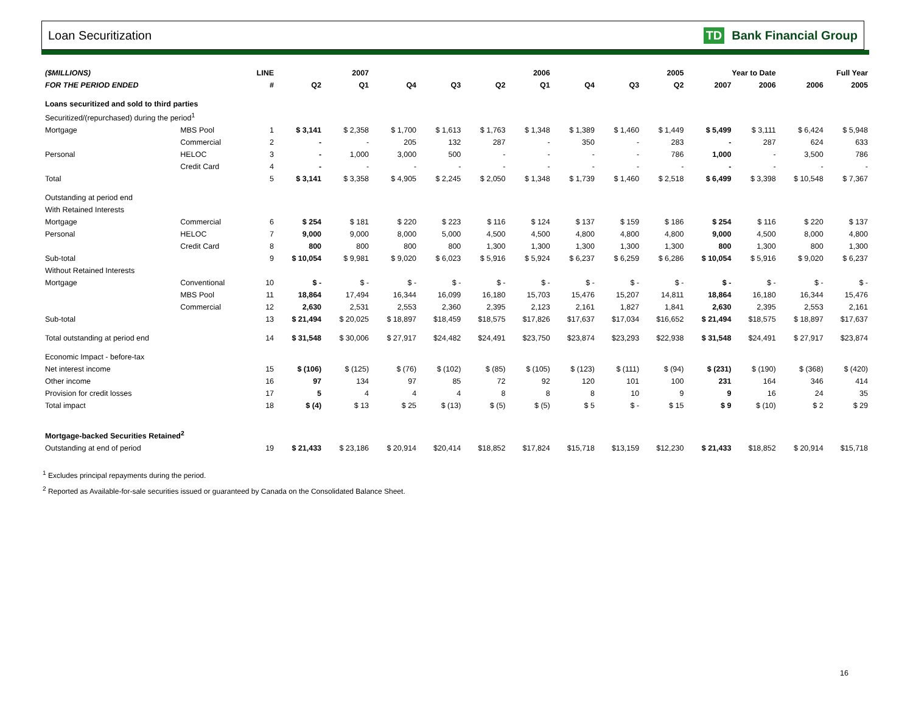Loan Securitization TD Bank Financial Group
| ($MILLIONS) | | LINE | 2007 | | 2006 | | | | 2005 | | | Year to Date | | Full Year | |
| --- | --- | --- | --- | --- | --- | --- | --- | --- | --- | --- | --- | --- | --- | --- | --- |
| FOR THE PERIOD ENDED | | # | Q2 | Q1 | Q4 | Q3 | Q2 | Q1 | Q4 | Q3 | Q2 | 2007 | 2006 | 2006 | 2005 |
| Loans securitized and sold to third parties | | | | | | | | | | | | | | | |
| Securitized/(repurchased) during the period<sup>1</sup> | | | | | | | | | | | | | | | |
| Mortgage | MBS Pool | 1 | $ 3,141 | $ 2,358 | $ 1,700 | $ 1,613 | $ 1,763 | $ 1,348 | $ 1,389 | $ 1,460 | $ 1,449 | $ 5,499 | $ 3,111 | $ 6,424 | $ 5,948 |
| | Commercial | 2 | - | - | 205 | 132 | 287 | - | 350 | - | 283 | - | 287 | 624 | 633 |
| Personal | HELOC | 3 | - | 1,000 | 3,000 | 500 | - | - | - | - | 786 | 1,000 | - | 3,500 | 786 |
| | Credit Card | 4 | - | - | - | - | - | - | - | - | - | - | - | - | - |
| Total | | 5 | $ 3,141 | $ 3,358 | $ 4,905 | $ 2,245 | $ 2,050 | $ 1,348 | $ 1,739 | $ 1,460 | $ 2,518 | $ 6,499 | $ 3,398 | $ 10,548 | $ 7,367 |
| Outstanding at period end | | | | | | | | | | | | | | | |
| With Retained Interests | | | | | | | | | | | | | | | |
| Mortgage | Commercial | 6 | $ 254 | $ 181 | $ 220 | $ 223 | $ 116 | $ 124 | $ 137 | $ 159 | $ 186 | $ 254 | $ 116 | $ 220 | $ 137 |
| Personal | HELOC | 7 | 9,000 | 9,000 | 8,000 | 5,000 | 4,500 | 4,500 | 4,800 | 4,800 | 4,800 | 9,000 | 4,500 | 8,000 | 4,800 |
| | Credit Card | 8 | 800 | 800 | 800 | 800 | 1,300 | 1,300 | 1,300 | 1,300 | 1,300 | 800 | 1,300 | 800 | 1,300 |
| Sub-total | | 9 | $ 10,054 | $ 9,981 | $ 9,020 | $ 6,023 | $ 5,916 | $ 5,924 | $ 6,237 | $ 6,259 | $ 6,286 | $ 10,054 | $ 5,916 | $ 9,020 | $ 6,237 |
| Without Retained Interests | | | | | | | | | | | | | | | |
| Mortgage | Conventional | 10 | $ - | $ - | $ - | $ - | $ - | $ - | $ - | $ - | $ - | $ - | $ - | $ - | $ - |
| | MBS Pool | 11 | 18,864 | 17,494 | 16,344 | 16,099 | 16,180 | 15,703 | 15,476 | 15,207 | 14,811 | 18,864 | 16,180 | 16,344 | 15,476 |
| | Commercial | 12 | 2,630 | 2,531 | 2,553 | 2,360 | 2,395 | 2,123 | 2,161 | 1,827 | 1,841 | 2,630 | 2,395 | 2,553 | 2,161 |
| Sub-total | | 13 | $ 21,494 | $ 20,025 | $ 18,897 | $18,459 | $18,575 | $17,826 | $17,637 | $17,034 | $16,652 | $ 21,494 | $18,575 | $ 18,897 | $17,637 |
| Total outstanding at period end | | 14 | $ 31,548 | $ 30,006 | $ 27,917 | $24,482 | $24,491 | $23,750 | $23,874 | $23,293 | $22,938 | $ 31,548 | $24,491 | $ 27,917 | $23,874 |
| Economic Impact - before-tax | | | | | | | | | | | | | | | |
| Net interest income | | 15 | $ (106) | $ (125) | $ (76) | $ (102) | $ (85) | $ (105) | $ (123) | $ (111) | $ (94) | $ (231) | $ (190) | $ (368) | $ (420) |
| Other income | | 16 | 97 | 134 | 97 | 85 | 72 | 92 | 120 | 101 | 100 | 231 | 164 | 346 | 414 |
| Provision for credit losses | | 17 | 5 | 4 | 4 | 4 | 8 | 8 | 8 | 10 | 9 | 9 | 16 | 24 | 35 |
| Total impact | | 18 | $ (4) | $ 13 | $ 25 | $ (13) | $ (5) | $ (5) | $ 5 | $ - | $ 15 | $ 9 | $ (10) | $ 2 | $ 29 |
| Mortgage-backed Securities Retained<sup>2</sup> | | | | | | | | | | | | | | | |
| Outstanding at end of period | | 19 | $ 21,433 | $ 23,186 | $ 20,914 | $20,414 | $18,852 | $17,824 | $15,718 | $13,159 | $12,230 | $ 21,433 | $18,852 | $ 20,914 | $15,718 |
<sup>1</sup> Excludes principal repayments during the period.
<sup>2</sup> Reported as Available-for-sale securities issued or guaranteed by Canada on the Consolidated Balance Sheet.
16